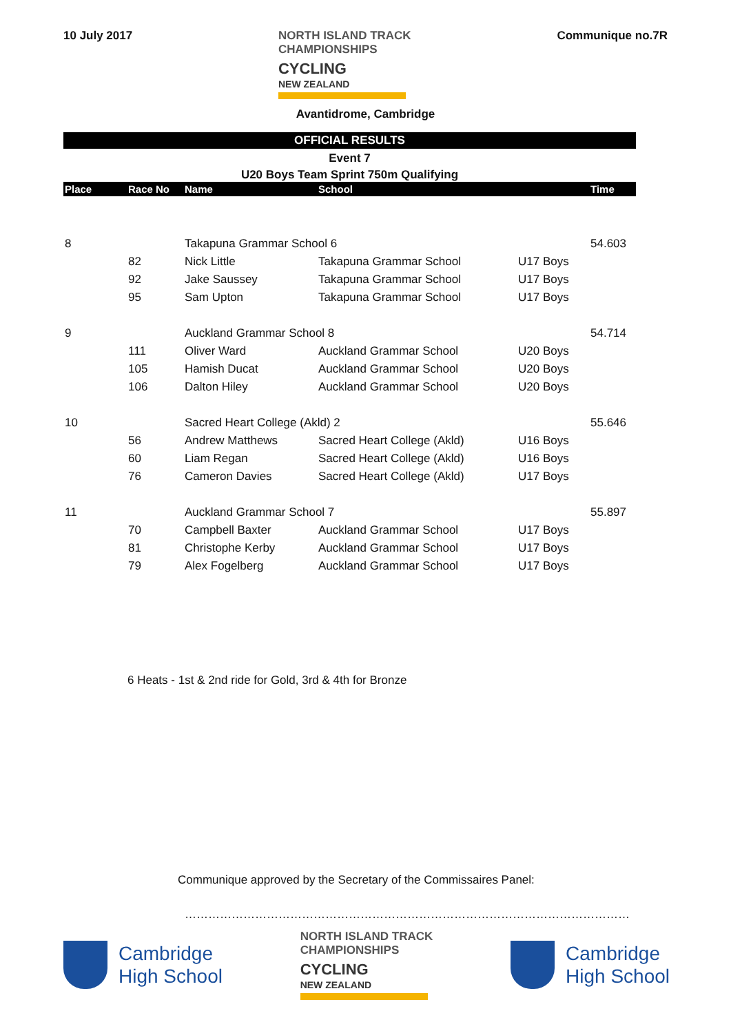10 July 2017
NORTH ISLAND TRACK
CHAMPIONSHIPS
CYCLING
NEW ZEALAND
Communique no.7R
Avantidrome, Cambridge
OFFICIAL RESULTS
Event 7
U20 Boys Team Sprint 750m Qualifying
| Place | Race No | Name | School | | Time |
| --- | --- | --- | --- | --- | --- |
| 8 | | Takapuna Grammar School 6 | | | 54.603 |
| | 82 | Nick Little | Takapuna Grammar School | U17 Boys | |
| | 92 | Jake Saussey | Takapuna Grammar School | U17 Boys | |
| | 95 | Sam Upton | Takapuna Grammar School | U17 Boys | |
| 9 | | Auckland Grammar School 8 | | | 54.714 |
| | 111 | Oliver Ward | Auckland Grammar School | U20 Boys | |
| | 105 | Hamish Ducat | Auckland Grammar School | U20 Boys | |
| | 106 | Dalton Hiley | Auckland Grammar School | U20 Boys | |
| 10 | | Sacred Heart College (Akld) 2 | | | 55.646 |
| | 56 | Andrew Matthews | Sacred Heart College (Akld) | U16 Boys | |
| | 60 | Liam Regan | Sacred Heart College (Akld) | U16 Boys | |
| | 76 | Cameron Davies | Sacred Heart College (Akld) | U17 Boys | |
| 11 | | Auckland Grammar School 7 | | | 55.897 |
| | 70 | Campbell Baxter | Auckland Grammar School | U17 Boys | |
| | 81 | Christophe Kerby | Auckland Grammar School | U17 Boys | |
| | 79 | Alex Fogelberg | Auckland Grammar School | U17 Boys | |
6 Heats - 1st & 2nd ride for Gold, 3rd & 4th for Bronze
Communique approved by the Secretary of the Commissaires Panel:
……………………………………………………………………………………………………
Cambridge
High School
NORTH ISLAND TRACK
CHAMPIONSHIPS
CYCLING
NEW ZEALAND
Cambridge
High School